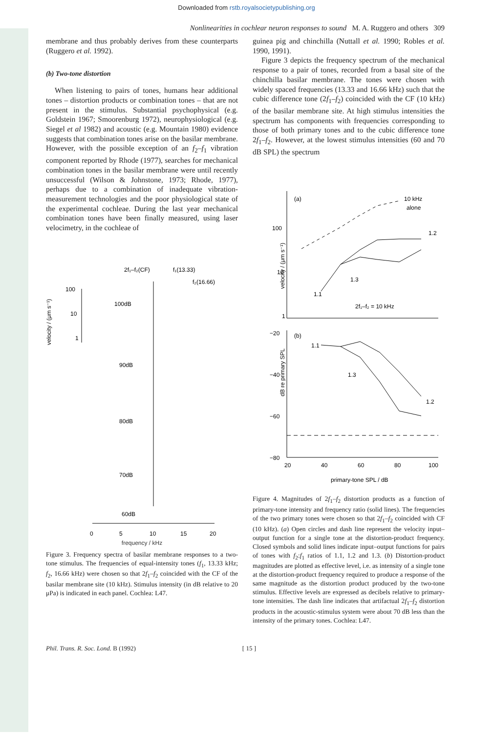Downloaded from rstb.royalsocietypublishing.org
Nonlinearities in cochlear neuron responses to sound M. A. Ruggero and others 309
membrane and thus probably derives from these counterparts (Ruggero et al. 1992).
(b) Two-tone distortion
When listening to pairs of tones, humans hear additional tones – distortion products or combination tones – that are not present in the stimulus. Substantial psychophysical (e.g. Goldstein 1967; Smoorenburg 1972), neurophysiological (e.g. Siegel et al 1982) and acoustic (e.g. Mountain 1980) evidence suggests that combination tones arise on the basilar membrane. However, with the possible exception of an f<sub>2</sub>–f<sub>1</sub> vibration component reported by Rhode (1977), searches for mechanical combination tones in the basilar membrane were until recently unsuccessful (Wilson & Johnstone, 1973; Rhode, 1977), perhaps due to a combination of inadequate vibration-measurement technologies and the poor physiological state of the experimental cochleae. During the last year mechanical combination tones have been finally measured, using laser velocimetry, in the cochleae of
2f₁–f₂(CF)
f₁(13.33)
f₂(16.66)
velocity / (μm s⁻¹)
100dB
90dB
80dB
70dB
60dB
100
10
1
0
5
10
15
20
frequency / kHz
Figure 3. Frequency spectra of basilar membrane responses to a two-tone stimulus. The frequencies of equal-intensity tones (f<sub>1</sub>, 13.33 kHz; f<sub>2</sub>, 16.66 kHz) were chosen so that 2f<sub>1</sub>–f<sub>2</sub> coincided with the CF of the basilar membrane site (10 kHz). Stimulus intensity (in dB relative to 20 μPa) is indicated in each panel. Cochlea: L47.
guinea pig and chinchilla (Nuttall et al. 1990; Robles et al. 1990, 1991).
Figure 3 depicts the frequency spectrum of the mechanical response to a pair of tones, recorded from a basal site of the chinchilla basilar membrane. The tones were chosen with widely spaced frequencies (13.33 and 16.66 kHz) such that the cubic difference tone (2f<sub>1</sub>–f<sub>2</sub>) coincided with the CF (10 kHz) of the basilar membrane site. At high stimulus intensities the spectrum has components with frequencies corresponding to those of both primary tones and to the cubic difference tone 2f<sub>1</sub>–f<sub>2</sub>. However, at the lowest stimulus intensities (60 and 70 dB SPL) the spectrum
(a)
10 kHz
alone
velocity / (μm s⁻¹)
100
10
1
1.2
1.3
1.1
2f₁–f₂ = 10 kHz
(b)
−20
−40
−60
−80
dB re primary SPL
1.1
1.3
1.2
20
40
60
80
100
primary-tone SPL / dB
Figure 4. Magnitudes of 2f<sub>1</sub>–f<sub>2</sub> distortion products as a function of primary-tone intensity and frequency ratio (solid lines). The frequencies of the two primary tones were chosen so that 2f<sub>1</sub>–f<sub>2</sub> coincided with CF (10 kHz). (a) Open circles and dash line represent the velocity input–output function for a single tone at the distortion-product frequency. Closed symbols and solid lines indicate input–output functions for pairs of tones with f<sub>2</sub>:f<sub>1</sub> ratios of 1.1, 1.2 and 1.3. (b) Distortion-product magnitudes are plotted as effective level, i.e. as intensity of a single tone at the distortion-product frequency required to produce a response of the same magnitude as the distortion product produced by the two-tone stimulus. Effective levels are expressed as decibels relative to primary-tone intensities. The dash line indicates that artifactual 2f<sub>1</sub>–f<sub>2</sub> distortion products in the acoustic-stimulus system were about 70 dB less than the intensity of the primary tones. Cochlea: L47.
Phil. Trans. R. Soc. Lond. B (1992) [ 15 ]